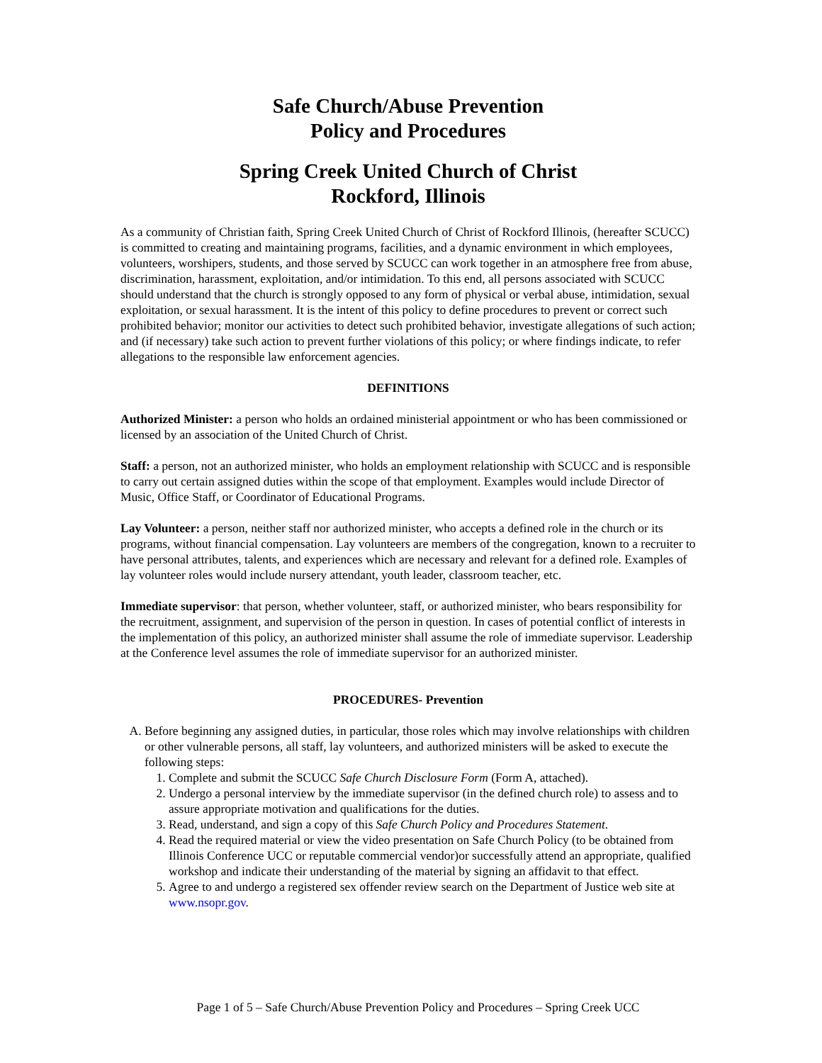Safe Church/Abuse Prevention
Policy and Procedures
Spring Creek United Church of Christ
Rockford, Illinois
As a community of Christian faith, Spring Creek United Church of Christ of Rockford Illinois, (hereafter SCUCC) is committed to creating and maintaining programs, facilities, and a dynamic environment in which employees, volunteers, worshipers, students, and those served by SCUCC can work together in an atmosphere free from abuse, discrimination, harassment, exploitation, and/or intimidation. To this end, all persons associated with SCUCC should understand that the church is strongly opposed to any form of physical or verbal abuse, intimidation, sexual exploitation, or sexual harassment. It is the intent of this policy to define procedures to prevent or correct such prohibited behavior; monitor our activities to detect such prohibited behavior, investigate allegations of such action; and (if necessary) take such action to prevent further violations of this policy; or where findings indicate, to refer allegations to the responsible law enforcement agencies.
DEFINITIONS
Authorized Minister: a person who holds an ordained ministerial appointment or who has been commissioned or licensed by an association of the United Church of Christ.
Staff: a person, not an authorized minister, who holds an employment relationship with SCUCC and is responsible to carry out certain assigned duties within the scope of that employment. Examples would include Director of Music, Office Staff, or Coordinator of Educational Programs.
Lay Volunteer: a person, neither staff nor authorized minister, who accepts a defined role in the church or its programs, without financial compensation. Lay volunteers are members of the congregation, known to a recruiter to have personal attributes, talents, and experiences which are necessary and relevant for a defined role. Examples of lay volunteer roles would include nursery attendant, youth leader, classroom teacher, etc.
Immediate supervisor: that person, whether volunteer, staff, or authorized minister, who bears responsibility for the recruitment, assignment, and supervision of the person in question. In cases of potential conflict of interests in the implementation of this policy, an authorized minister shall assume the role of immediate supervisor. Leadership at the Conference level assumes the role of immediate supervisor for an authorized minister.
PROCEDURES- Prevention
A. Before beginning any assigned duties, in particular, those roles which may involve relationships with children or other vulnerable persons, all staff, lay volunteers, and authorized ministers will be asked to execute the following steps:
1. Complete and submit the SCUCC Safe Church Disclosure Form (Form A, attached).
2. Undergo a personal interview by the immediate supervisor (in the defined church role) to assess and to assure appropriate motivation and qualifications for the duties.
3. Read, understand, and sign a copy of this Safe Church Policy and Procedures Statement.
4. Read the required material or view the video presentation on Safe Church Policy (to be obtained from Illinois Conference UCC or reputable commercial vendor)or successfully attend an appropriate, qualified workshop and indicate their understanding of the material by signing an affidavit to that effect.
5. Agree to and undergo a registered sex offender review search on the Department of Justice web site at www.nsopr.gov.
Page 1 of 5 – Safe Church/Abuse Prevention Policy and Procedures – Spring Creek UCC